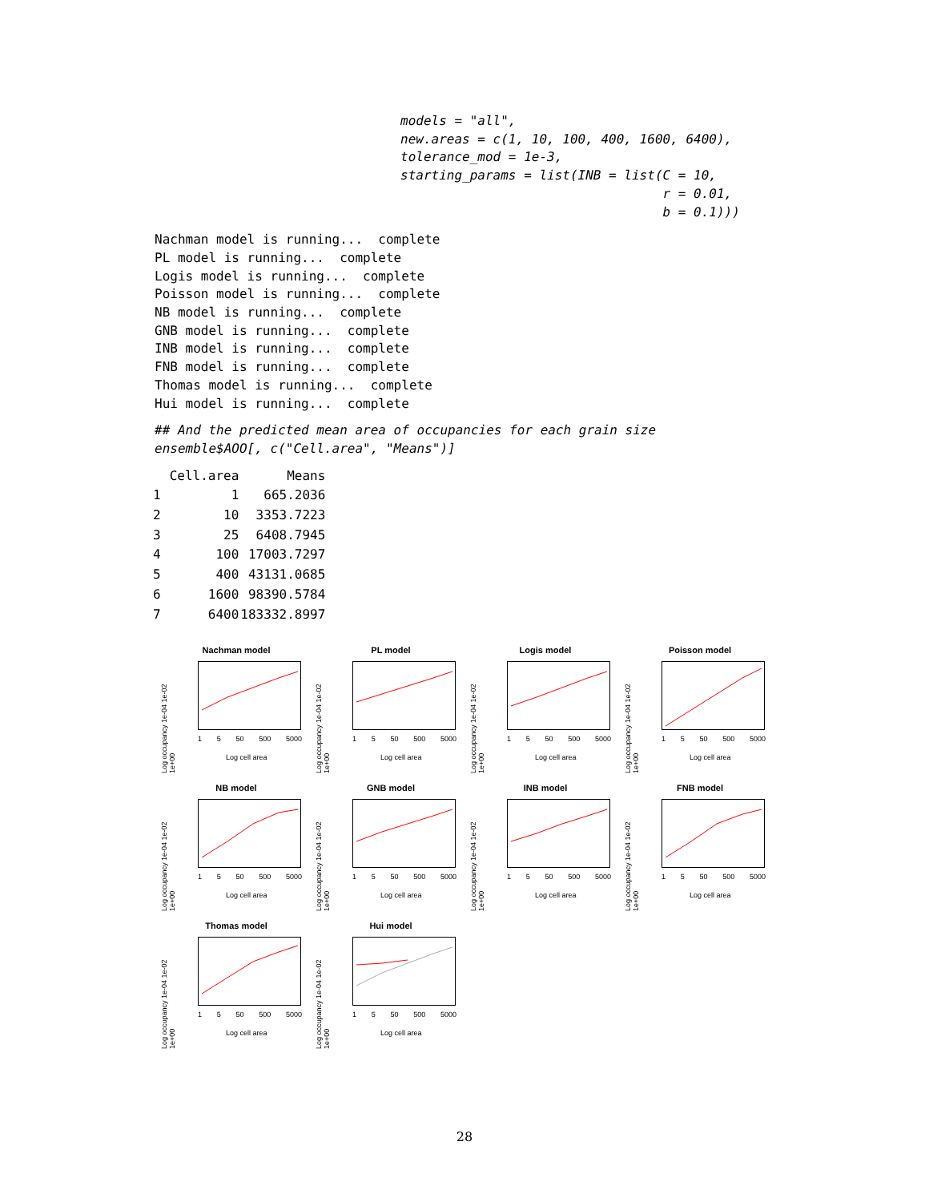models = "all",
new.areas = c(1, 10, 100, 400, 1600, 6400),
tolerance_mod = 1e-3,
starting_params = list(INB = list(C = 10,
                                  r = 0.01,
                                  b = 0.1)))
Nachman model is running...  complete
PL model is running...  complete
Logis model is running...  complete
Poisson model is running...  complete
NB model is running...  complete
GNB model is running...  complete
INB model is running...  complete
FNB model is running...  complete
Thomas model is running...  complete
Hui model is running...  complete
## And the predicted mean area of occupancies for each grain size
ensemble$AOO[, c("Cell.area", "Means")]
| | Cell.area | Means |
| --- | --- | --- |
| 1 | 1 | 665.2036 |
| 2 | 10 | 3353.7223 |
| 3 | 25 | 6408.7945 |
| 4 | 100 | 17003.7297 |
| 5 | 400 | 43131.0685 |
| 6 | 1600 | 98390.5784 |
| 7 | 6400 | 183332.8997 |
Nachman model
Log occupancy 1e-04 1e-02 1e+00
1 5 50 500 5000
Log cell area
PL model
Log occupancy 1e-04 1e-02 1e+00
1 5 50 500 5000
Log cell area
Logis model
Log occupancy 1e-04 1e-02 1e+00
1 5 50 500 5000
Log cell area
Poisson model
Log occupancy 1e-04 1e-02 1e+00
1 5 50 500 5000
Log cell area
NB model
Log occupancy 1e-04 1e-02 1e+00
1 5 50 500 5000
Log cell area
GNB model
Log occupancy 1e-04 1e-02 1e+00
1 5 50 500 5000
Log cell area
INB model
Log occupancy 1e-04 1e-02 1e+00
1 5 50 500 5000
Log cell area
FNB model
Log occupancy 1e-04 1e-02 1e+00
1 5 50 500 5000
Log cell area
Thomas model
Log occupancy 1e-04 1e-02 1e+00
1 5 50 500 5000
Log cell area
Hui model
Log occupancy 1e-04 1e-02 1e+00
1 5 50 500 5000
Log cell area
28